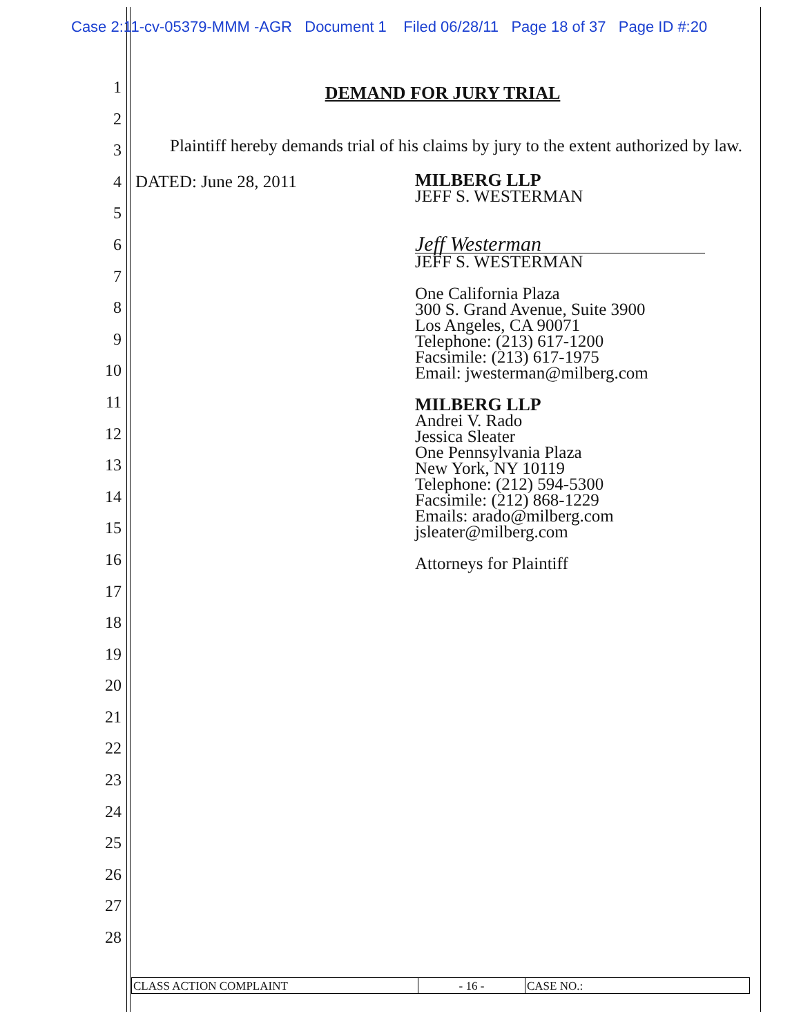Case 2:11-cv-05379-MMM -AGR Document 1 Filed 06/28/11 Page 18 of 37 Page ID #:20
1
2
3
4
5
6
7
8
9
10
11
12
13
14
15
16
17
18
19
20
21
22
23
24
25
26
27
28
DEMAND FOR JURY TRIAL
Plaintiff hereby demands trial of his claims by jury to the extent authorized by law.
DATED: June 28, 2011
MILBERG LLP
JEFF S. WESTERMAN
Jeff Westerman
JEFF S. WESTERMAN
One California Plaza
300 S. Grand Avenue, Suite 3900
Los Angeles, CA 90071
Telephone: (213) 617-1200
Facsimile: (213) 617-1975
Email: jwesterman@milberg.com
MILBERG LLP
Andrei V. Rado
Jessica Sleater
One Pennsylvania Plaza
New York, NY 10119
Telephone: (212) 594-5300
Facsimile: (212) 868-1229
Emails: arado@milberg.com
jsleater@milberg.com
Attorneys for Plaintiff
CLASS ACTION COMPLAINT - 16 - CASE NO.: